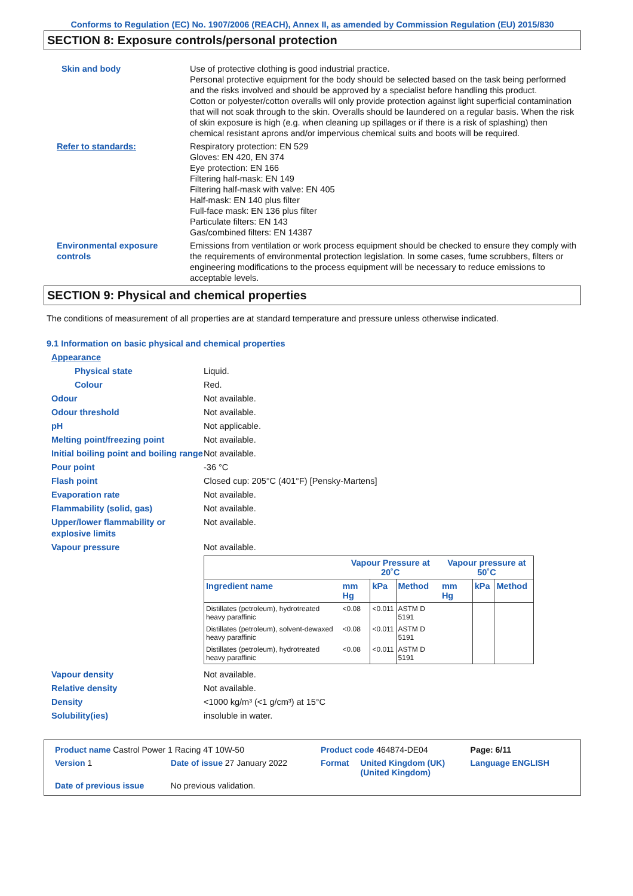Conforms to Regulation (EC) No. 1907/2006 (REACH), Annex II, as amended by Commission Regulation (EU) 2015/830
SECTION 8: Exposure controls/personal protection
Skin and body Use of protective clothing is good industrial practice.
Personal protective equipment for the body should be selected based on the task being performed and the risks involved and should be approved by a specialist before handling this product.
Cotton or polyester/cotton overalls will only provide protection against light superficial contamination that will not soak through to the skin. Overalls should be laundered on a regular basis. When the risk of skin exposure is high (e.g. when cleaning up spillages or if there is a risk of splashing) then chemical resistant aprons and/or impervious chemical suits and boots will be required.
Refer to standards: Respiratory protection: EN 529
Gloves: EN 420, EN 374
Eye protection: EN 166
Filtering half-mask: EN 149
Filtering half-mask with valve: EN 405
Half-mask: EN 140 plus filter
Full-face mask: EN 136 plus filter
Particulate filters: EN 143
Gas/combined filters: EN 14387
Environmental exposure controls
Emissions from ventilation or work process equipment should be checked to ensure they comply with the requirements of environmental protection legislation. In some cases, fume scrubbers, filters or engineering modifications to the process equipment will be necessary to reduce emissions to acceptable levels.
SECTION 9: Physical and chemical properties
The conditions of measurement of all properties are at standard temperature and pressure unless otherwise indicated.
9.1 Information on basic physical and chemical properties
Appearance
Physical state Liquid.
Colour Red.
Odour Not available.
Odour threshold Not available.
pH Not applicable.
Melting point/freezing point Not available.
Initial boiling point and boiling range
Not available.
Pour point -36 °C
Flash point Closed cup: 205°C (401°F) [Pensky-Martens]
Evaporation rate Not available.
Flammability (solid, gas) Not available.
Upper/lower flammability or explosive limits
Not available.
Vapour pressure Not available.
| | Vapour Pressure at 20˚C | | | Vapour pressure at 50˚C | | |
| --- | --- | --- | --- | --- | --- | --- |
| Ingredient name | mm Hg | kPa | Method | mm Hg | kPa | Method |
| Distillates (petroleum), hydrotreated heavy paraffinic | <0.08 | <0.011 | ASTM D 5191 | | | |
| Distillates (petroleum), solvent-dewaxed heavy paraffinic | <0.08 | <0.011 | ASTM D 5191 | | | |
| Distillates (petroleum), hydrotreated heavy paraffinic | <0.08 | <0.011 | ASTM D 5191 | | | |
Vapour density Not available.
Relative density Not available.
Density <1000 kg/m³ (<1 g/cm³) at 15°C
Solubility(ies) insoluble in water.
| Product name Castrol Power 1 Racing 4T 10W-50 | | Product code 464874-DE04 | | Page: 6/11 |
| Version 1 | Date of issue 27 January 2022 | Format | United Kingdom (UK) (United Kingdom) | Language ENGLISH |
| Date of previous issue | No previous validation. | | | |